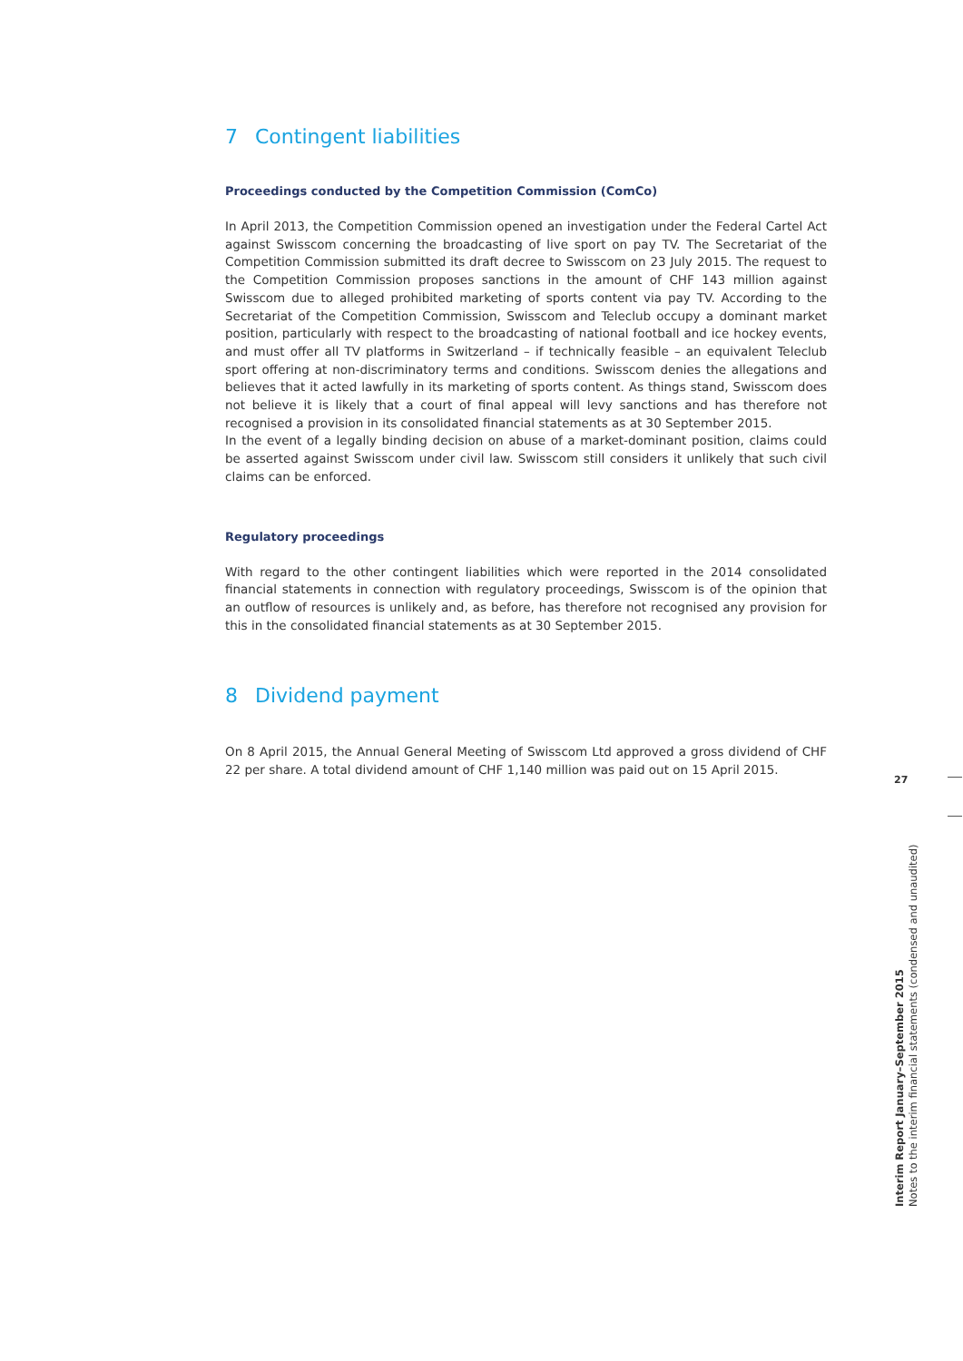7 Contingent liabilities
Proceedings conducted by the Competition Commission (ComCo)
In April 2013, the Competition Commission opened an investigation under the Federal Cartel Act against Swisscom concerning the broadcasting of live sport on pay TV. The Secretariat of the Competition Commission submitted its draft decree to Swisscom on 23 July 2015. The request to the Competition Commission proposes sanctions in the amount of CHF 143 million against Swisscom due to alleged prohibited marketing of sports content via pay TV. According to the Secretariat of the Competition Commission, Swisscom and Teleclub occupy a dominant market position, particularly with respect to the broadcasting of national football and ice hockey events, and must offer all TV platforms in Switzerland – if technically feasible – an equivalent Teleclub sport offering at non-discriminatory terms and conditions. Swisscom denies the allegations and believes that it acted lawfully in its marketing of sports content. As things stand, Swisscom does not believe it is likely that a court of final appeal will levy sanctions and has therefore not recognised a provision in its consolidated financial statements as at 30 September 2015.
In the event of a legally binding decision on abuse of a market-dominant position, claims could be asserted against Swisscom under civil law. Swisscom still considers it unlikely that such civil claims can be enforced.
Regulatory proceedings
With regard to the other contingent liabilities which were reported in the 2014 consolidated financial statements in connection with regulatory proceedings, Swisscom is of the opinion that an outflow of resources is unlikely and, as before, has therefore not recognised any provision for this in the consolidated financial statements as at 30 September 2015.
8 Dividend payment
On 8 April 2015, the Annual General Meeting of Swisscom Ltd approved a gross dividend of CHF 22 per share. A total dividend amount of CHF 1,140 million was paid out on 15 April 2015.
27
Interim Report January–September 2015
Notes to the interim financial statements (condensed and unaudited)